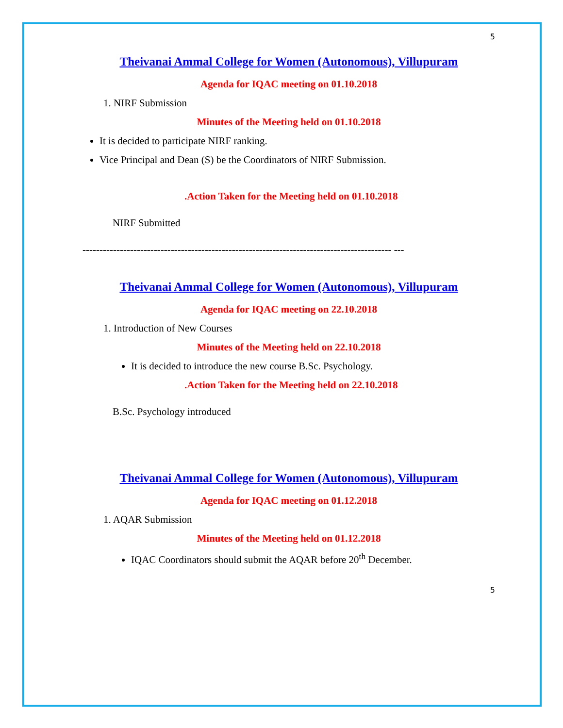5
Theivanai Ammal College for Women (Autonomous), Villupuram
Agenda for IQAC meeting on 01.10.2018
1. NIRF Submission
Minutes of the Meeting held on 01.10.2018
It is decided to participate NIRF ranking.
Vice Principal and Dean (S) be the Coordinators of NIRF Submission.
.Action Taken for the Meeting held on 01.10.2018
NIRF Submitted
------------------------------------------------------------------------------------------- ---
Theivanai Ammal College for Women (Autonomous), Villupuram
Agenda for IQAC meeting on 22.10.2018
1. Introduction of New Courses
Minutes of the Meeting held on 22.10.2018
It is decided to introduce the new course B.Sc. Psychology.
.Action Taken for the Meeting held on 22.10.2018
B.Sc. Psychology introduced
Theivanai Ammal College for Women (Autonomous), Villupuram
Agenda for IQAC meeting on 01.12.2018
1. AQAR Submission
Minutes of the Meeting held on 01.12.2018
IQAC Coordinators should submit the AQAR before 20<sup>th</sup> December.
5